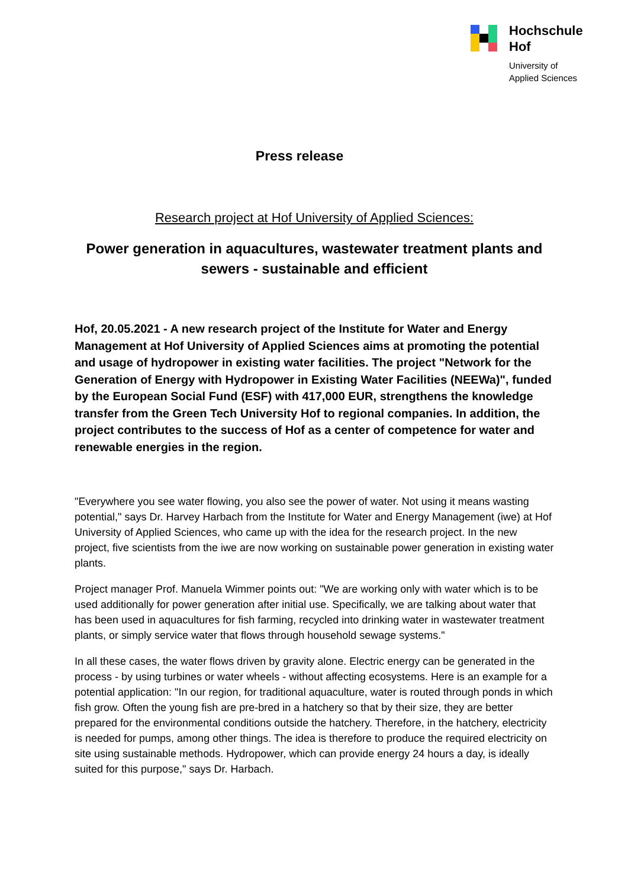Hochschule
Hof
University of
Applied Sciences
Press release
Research project at Hof University of Applied Sciences:
Power generation in aquacultures, wastewater treatment plants and sewers - sustainable and efficient
Hof, 20.05.2021 - A new research project of the Institute for Water and Energy Management at Hof University of Applied Sciences aims at promoting the potential and usage of hydropower in existing water facilities. The project "Network for the Generation of Energy with Hydropower in Existing Water Facilities (NEEWa)", funded by the European Social Fund (ESF) with 417,000 EUR, strengthens the knowledge transfer from the Green Tech University Hof to regional companies. In addition, the project contributes to the success of Hof as a center of competence for water and renewable energies in the region.
"Everywhere you see water flowing, you also see the power of water. Not using it means wasting potential," says Dr. Harvey Harbach from the Institute for Water and Energy Management (iwe) at Hof University of Applied Sciences, who came up with the idea for the research project. In the new project, five scientists from the iwe are now working on sustainable power generation in existing water plants.
Project manager Prof. Manuela Wimmer points out: "We are working only with water which is to be used additionally for power generation after initial use. Specifically, we are talking about water that has been used in aquacultures for fish farming, recycled into drinking water in wastewater treatment plants, or simply service water that flows through household sewage systems."
In all these cases, the water flows driven by gravity alone. Electric energy can be generated in the process - by using turbines or water wheels - without affecting ecosystems. Here is an example for a potential application: "In our region, for traditional aquaculture, water is routed through ponds in which fish grow. Often the young fish are pre-bred in a hatchery so that by their size, they are better prepared for the environmental conditions outside the hatchery. Therefore, in the hatchery, electricity is needed for pumps, among other things. The idea is therefore to produce the required electricity on site using sustainable methods. Hydropower, which can provide energy 24 hours a day, is ideally suited for this purpose," says Dr. Harbach.